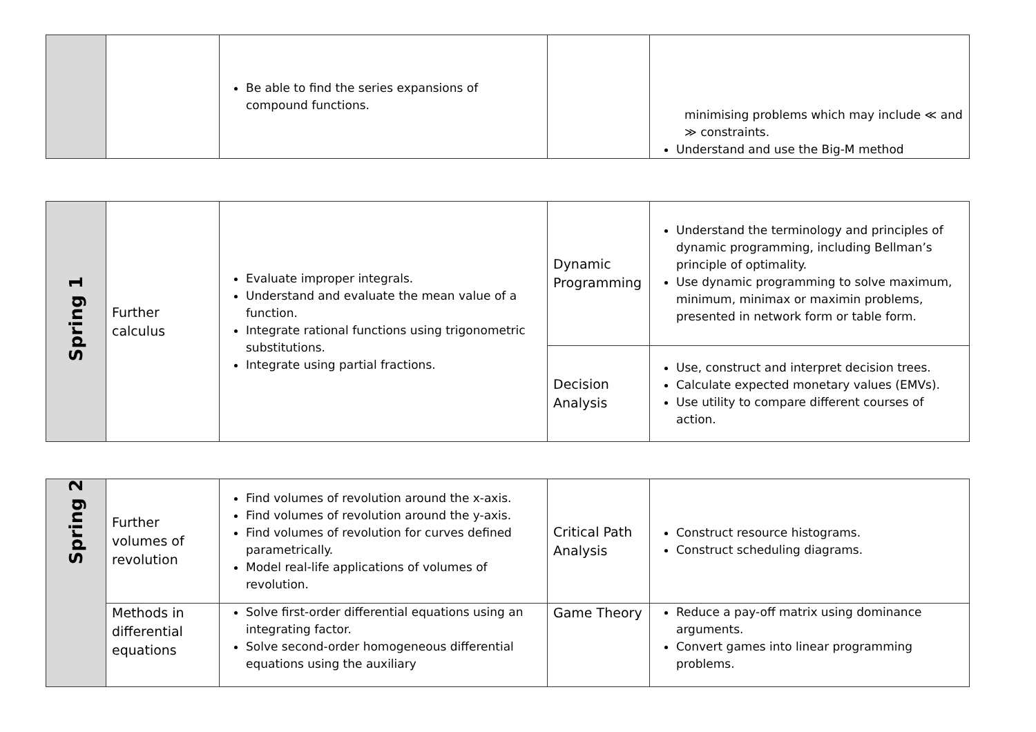| | | Be able to find the series expansions of compound functions. | | minimising problems which may include ≪ and ≫ constraints. Understand and use the Big-M method |
| Spring 1 | Further calculus | Evaluate improper integrals. Understand and evaluate the mean value of a function. Integrate rational functions using trigonometric substitutions. Integrate using partial fractions. | Dynamic Programming | Understand the terminology and principles of dynamic programming, including Bellman’s principle of optimality. Use dynamic programming to solve maximum, minimum, minimax or maximin problems, presented in network form or table form. |
| | | | Decision Analysis | Use, construct and interpret decision trees. Calculate expected monetary values (EMVs). Use utility to compare different courses of action. |
| Spring 2 | Further volumes of revolution | Find volumes of revolution around the x-axis. Find volumes of revolution around the y-axis. Find volumes of revolution for curves defined parametrically. Model real-life applications of volumes of revolution. | Critical Path Analysis | Construct resource histograms. Construct scheduling diagrams. |
| | Methods in differential equations | Solve first-order differential equations using an integrating factor. Solve second-order homogeneous differential equations using the auxiliary | Game Theory | Reduce a pay-off matrix using dominance arguments. Convert games into linear programming problems. |